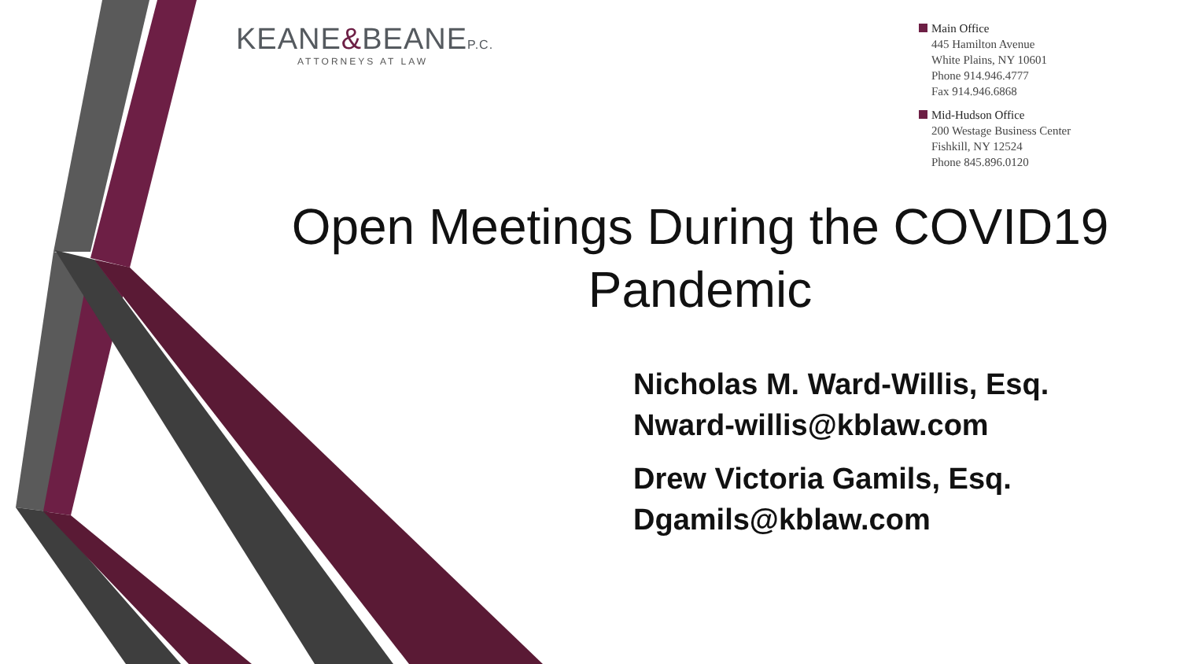KEANE&BEANEP.C.
ATTORNEYS AT LAW
Main Office
445 Hamilton Avenue
White Plains, NY 10601
Phone 914.946.4777
Fax 914.946.6868
Mid-Hudson Office
200 Westage Business Center
Fishkill, NY 12524
Phone 845.896.0120
Open Meetings During the COVID19 Pandemic
Nicholas M. Ward-Willis, Esq.
Nward-willis@kblaw.com
Drew Victoria Gamils, Esq.
Dgamils@kblaw.com